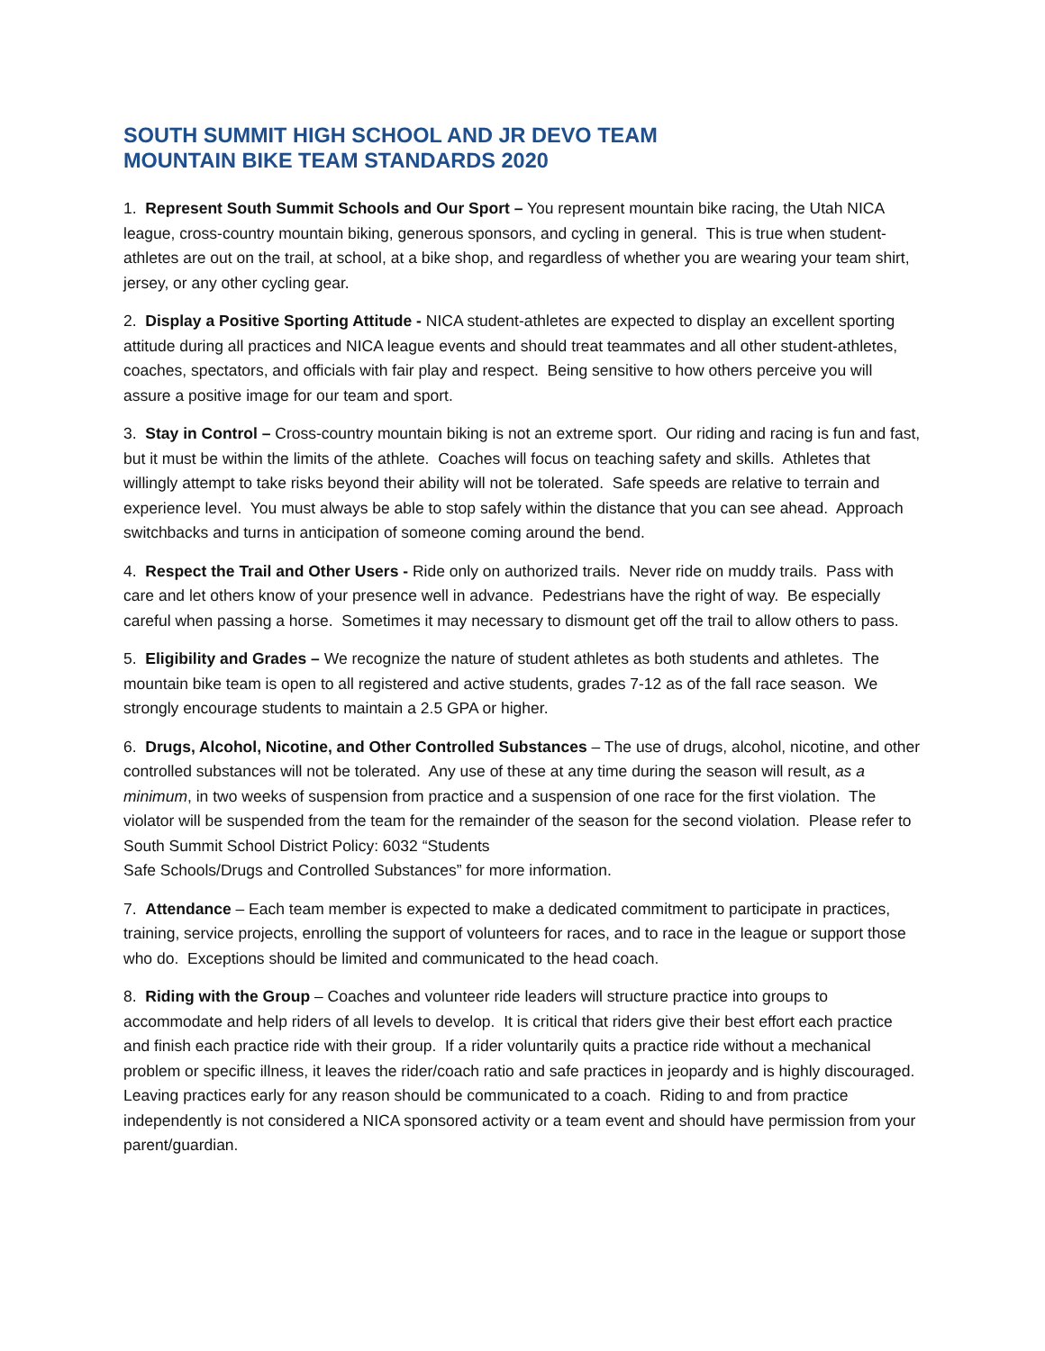SOUTH SUMMIT HIGH SCHOOL AND JR DEVO TEAM
MOUNTAIN BIKE TEAM STANDARDS 2020
1. Represent South Summit Schools and Our Sport – You represent mountain bike racing, the Utah NICA league, cross-country mountain biking, generous sponsors, and cycling in general. This is true when student-athletes are out on the trail, at school, at a bike shop, and regardless of whether you are wearing your team shirt, jersey, or any other cycling gear.
2. Display a Positive Sporting Attitude - NICA student-athletes are expected to display an excellent sporting attitude during all practices and NICA league events and should treat teammates and all other student-athletes, coaches, spectators, and officials with fair play and respect. Being sensitive to how others perceive you will assure a positive image for our team and sport.
3. Stay in Control – Cross-country mountain biking is not an extreme sport. Our riding and racing is fun and fast, but it must be within the limits of the athlete. Coaches will focus on teaching safety and skills. Athletes that willingly attempt to take risks beyond their ability will not be tolerated. Safe speeds are relative to terrain and experience level. You must always be able to stop safely within the distance that you can see ahead. Approach switchbacks and turns in anticipation of someone coming around the bend.
4. Respect the Trail and Other Users - Ride only on authorized trails. Never ride on muddy trails. Pass with care and let others know of your presence well in advance. Pedestrians have the right of way. Be especially careful when passing a horse. Sometimes it may necessary to dismount get off the trail to allow others to pass.
5. Eligibility and Grades – We recognize the nature of student athletes as both students and athletes. The mountain bike team is open to all registered and active students, grades 7-12 as of the fall race season. We strongly encourage students to maintain a 2.5 GPA or higher.
6. Drugs, Alcohol, Nicotine, and Other Controlled Substances – The use of drugs, alcohol, nicotine, and other controlled substances will not be tolerated. Any use of these at any time during the season will result, as a minimum, in two weeks of suspension from practice and a suspension of one race for the first violation. The violator will be suspended from the team for the remainder of the season for the second violation. Please refer to South Summit School District Policy: 6032 “Students
Safe Schools/Drugs and Controlled Substances” for more information.
7. Attendance – Each team member is expected to make a dedicated commitment to participate in practices, training, service projects, enrolling the support of volunteers for races, and to race in the league or support those who do. Exceptions should be limited and communicated to the head coach.
8. Riding with the Group – Coaches and volunteer ride leaders will structure practice into groups to accommodate and help riders of all levels to develop. It is critical that riders give their best effort each practice and finish each practice ride with their group. If a rider voluntarily quits a practice ride without a mechanical problem or specific illness, it leaves the rider/coach ratio and safe practices in jeopardy and is highly discouraged. Leaving practices early for any reason should be communicated to a coach. Riding to and from practice independently is not considered a NICA sponsored activity or a team event and should have permission from your parent/guardian.